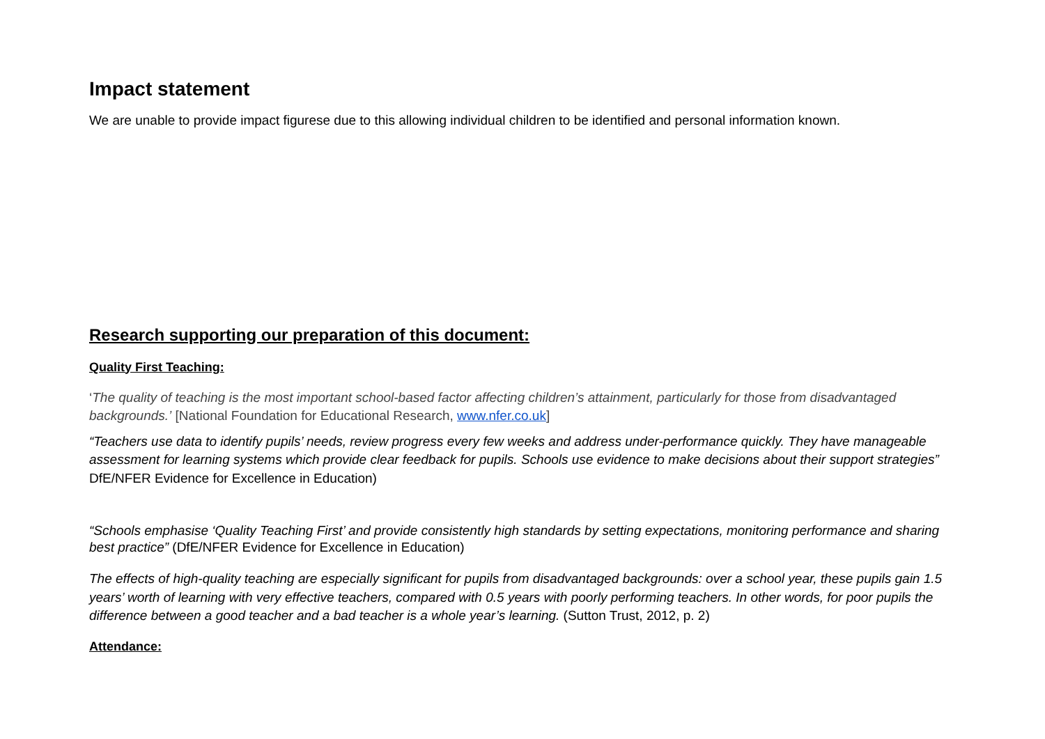Impact statement
We are unable to provide impact figurese due to this allowing individual children to be identified and personal information known.
Research supporting our preparation of this document:
Quality First Teaching:
‘The quality of teaching is the most important school-based factor affecting children’s attainment, particularly for those from disadvantaged backgrounds.’ [National Foundation for Educational Research, www.nfer.co.uk]
“Teachers use data to identify pupils’ needs, review progress every few weeks and address under-performance quickly. They have manageable assessment for learning systems which provide clear feedback for pupils. Schools use evidence to make decisions about their support strategies” DfE/NFER Evidence for Excellence in Education)
“Schools emphasise ‘Quality Teaching First’ and provide consistently high standards by setting expectations, monitoring performance and sharing best practice” (DfE/NFER Evidence for Excellence in Education)
The effects of high-quality teaching are especially significant for pupils from disadvantaged backgrounds: over a school year, these pupils gain 1.5 years’ worth of learning with very effective teachers, compared with 0.5 years with poorly performing teachers. In other words, for poor pupils the difference between a good teacher and a bad teacher is a whole year’s learning. (Sutton Trust, 2012, p. 2)
Attendance: